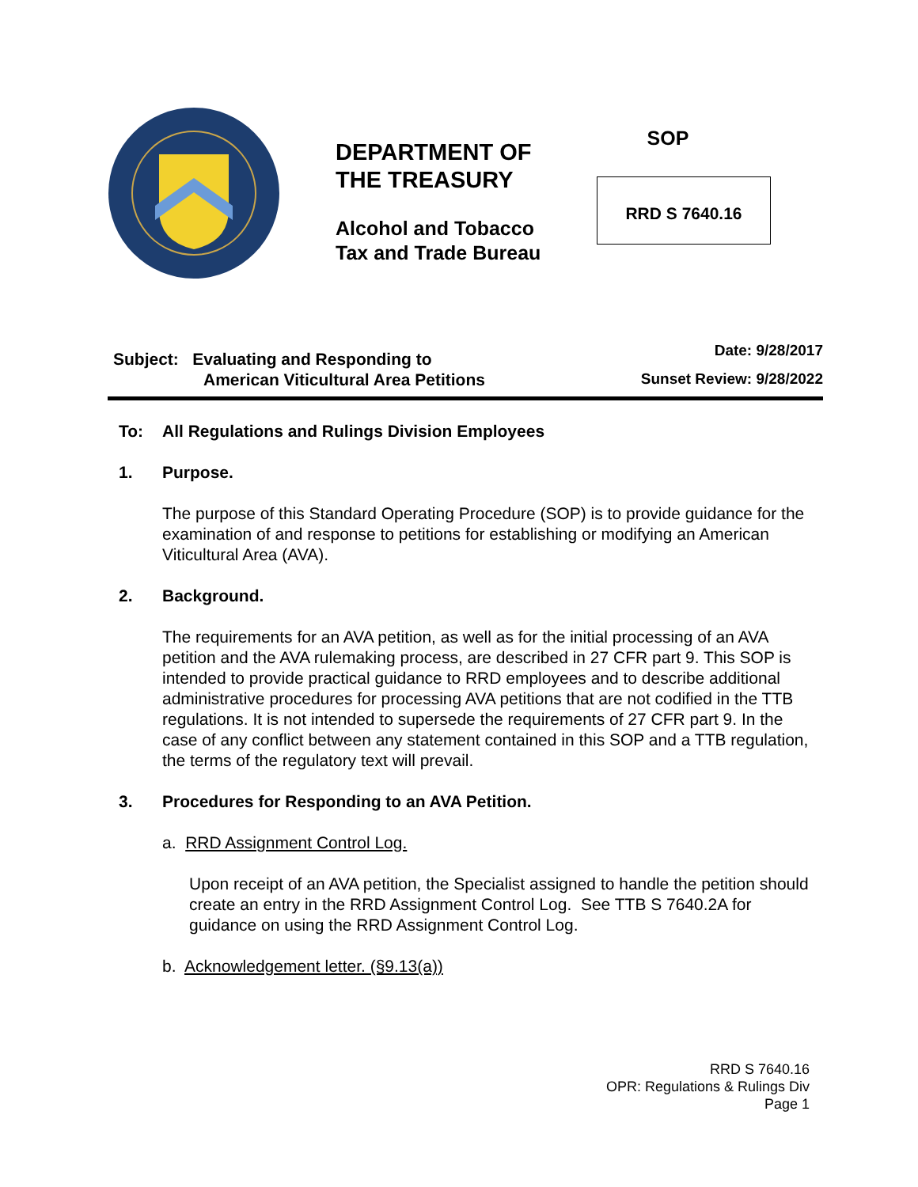DEPARTMENT OF
THE TREASURY
Alcohol and Tobacco
Tax and Trade Bureau
SOP
RRD S 7640.16
Subject: Evaluating and Responding to
American Viticultural Area Petitions
Date: 9/28/2017
Sunset Review: 9/28/2022
To: All Regulations and Rulings Division Employees
1. Purpose.
The purpose of this Standard Operating Procedure (SOP) is to provide guidance for the examination of and response to petitions for establishing or modifying an American Viticultural Area (AVA).
2. Background.
The requirements for an AVA petition, as well as for the initial processing of an AVA petition and the AVA rulemaking process, are described in 27 CFR part 9. This SOP is intended to provide practical guidance to RRD employees and to describe additional administrative procedures for processing AVA petitions that are not codified in the TTB regulations. It is not intended to supersede the requirements of 27 CFR part 9. In the case of any conflict between any statement contained in this SOP and a TTB regulation, the terms of the regulatory text will prevail.
3. Procedures for Responding to an AVA Petition.
a. RRD Assignment Control Log.
Upon receipt of an AVA petition, the Specialist assigned to handle the petition should create an entry in the RRD Assignment Control Log. See TTB S 7640.2A for guidance on using the RRD Assignment Control Log.
b. Acknowledgement letter. (§9.13(a))
RRD S 7640.16
OPR: Regulations & Rulings Div
Page 1